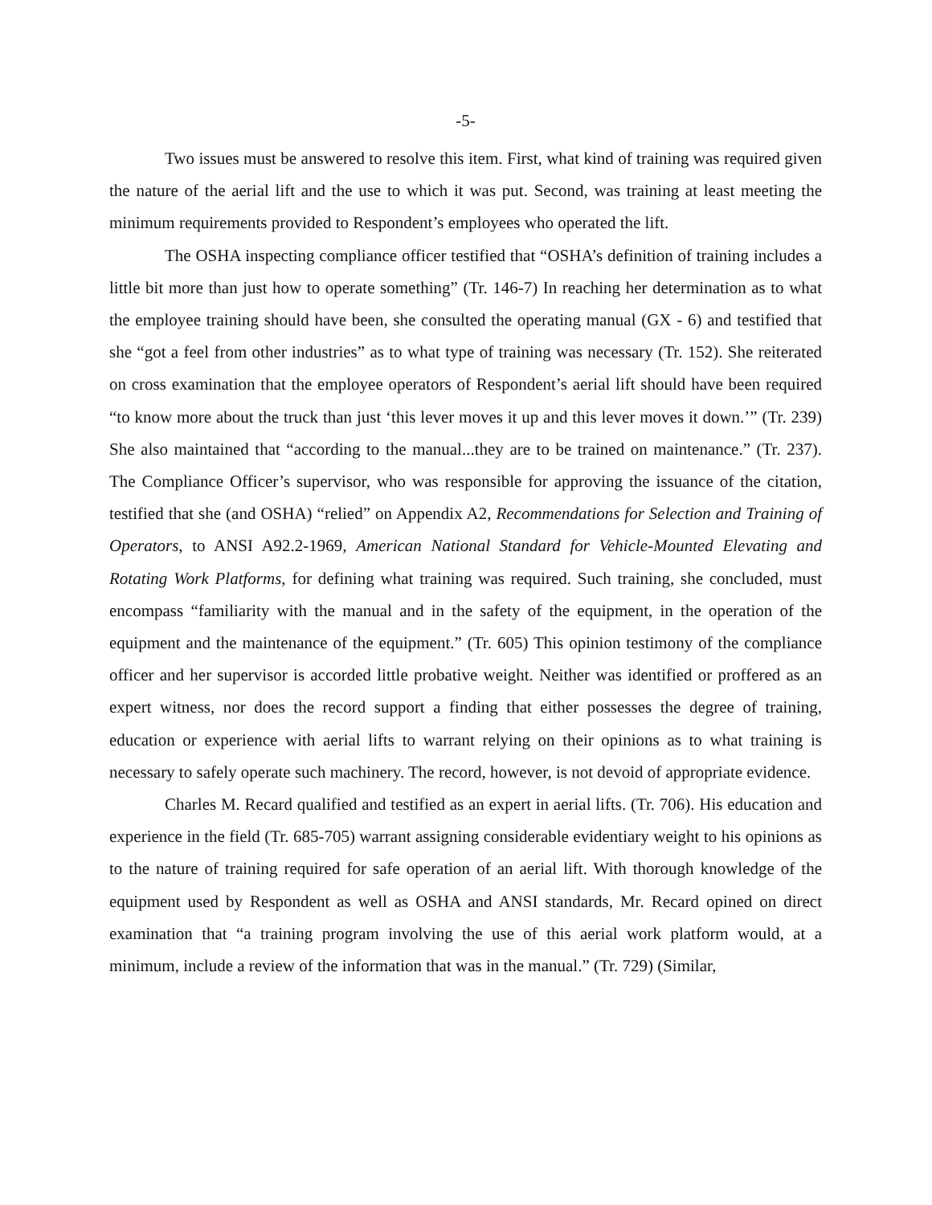-5-
Two issues must be answered to resolve this item. First, what kind of training was required given the nature of the aerial lift and the use to which it was put. Second, was training at least meeting the minimum requirements provided to Respondent’s employees who operated the lift.
The OSHA inspecting compliance officer testified that “OSHA’s definition of training includes a little bit more than just how to operate something” (Tr. 146-7) In reaching her determination as to what the employee training should have been, she consulted the operating manual (GX - 6) and testified that she “got a feel from other industries” as to what type of training was necessary (Tr. 152). She reiterated on cross examination that the employee operators of Respondent’s aerial lift should have been required “to know more about the truck than just ‘this lever moves it up and this lever moves it down.’” (Tr. 239) She also maintained that “according to the manual...they are to be trained on maintenance.” (Tr. 237). The Compliance Officer’s supervisor, who was responsible for approving the issuance of the citation, testified that she (and OSHA) “relied” on Appendix A2, Recommendations for Selection and Training of Operators, to ANSI A92.2-1969, American National Standard for Vehicle-Mounted Elevating and Rotating Work Platforms, for defining what training was required. Such training, she concluded, must encompass “familiarity with the manual and in the safety of the equipment, in the operation of the equipment and the maintenance of the equipment.” (Tr. 605) This opinion testimony of the compliance officer and her supervisor is accorded little probative weight. Neither was identified or proffered as an expert witness, nor does the record support a finding that either possesses the degree of training, education or experience with aerial lifts to warrant relying on their opinions as to what training is necessary to safely operate such machinery. The record, however, is not devoid of appropriate evidence.
Charles M. Recard qualified and testified as an expert in aerial lifts. (Tr. 706). His education and experience in the field (Tr. 685-705) warrant assigning considerable evidentiary weight to his opinions as to the nature of training required for safe operation of an aerial lift. With thorough knowledge of the equipment used by Respondent as well as OSHA and ANSI standards, Mr. Recard opined on direct examination that “a training program involving the use of this aerial work platform would, at a minimum, include a review of the information that was in the manual.” (Tr. 729) (Similar,